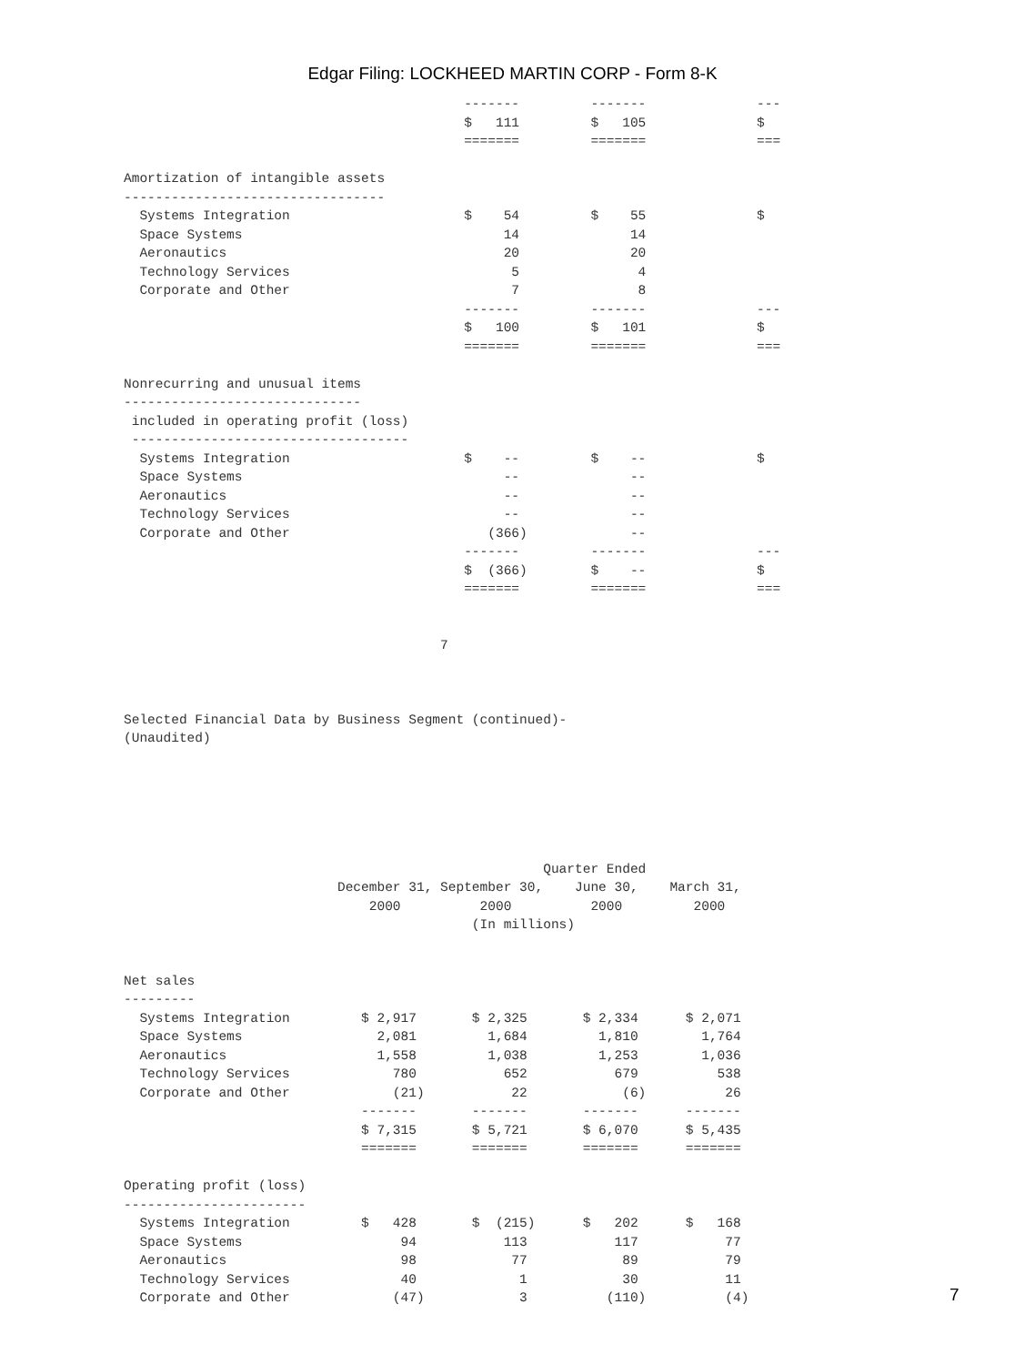Edgar Filing: LOCKHEED MARTIN CORP - Form 8-K
                                           -------         -------              ---
                                           $   111         $   105              $
                                           =======         =======              ===

Amortization of intangible assets
---------------------------------
  Systems Integration                      $    54         $    55              $
  Space Systems                                 14              14
  Aeronautics                                   20              20
  Technology Services                            5               4
  Corporate and Other                            7               8
                                           -------         -------              ---
                                           $   100         $   101              $
                                           =======         =======              ===

Nonrecurring and unusual items
------------------------------
 included in operating profit (loss)
 -----------------------------------
  Systems Integration                      $    --         $    --              $
  Space Systems                                 --              --
  Aeronautics                                   --              --
  Technology Services                           --              --
  Corporate and Other                         (366)             --
                                           -------         -------              ---
                                           $  (366)        $    --              $
                                           =======         =======              ===


                                        7



Selected Financial Data by Business Segment (continued)-
(Unaudited)






                                                     Quarter Ended
                           December 31, September 30,    June 30,    March 31,
                               2000          2000          2000         2000
                                            (In millions)


Net sales
---------
  Systems Integration         $ 2,917       $ 2,325       $ 2,334      $ 2,071
  Space Systems                 2,081         1,684         1,810        1,764
  Aeronautics                   1,558         1,038         1,253        1,036
  Technology Services             780           652           679          538
  Corporate and Other             (21)           22            (6)          26
                              -------       -------       -------      -------
                              $ 7,315       $ 5,721       $ 6,070      $ 5,435
                              =======       =======       =======      =======

Operating profit (loss)
-----------------------
  Systems Integration         $   428       $  (215)      $   202      $   168
  Space Systems                    94           113           117           77
  Aeronautics                      98            77            89           79
  Technology Services              40             1            30           11
  Corporate and Other             (47)            3          (110)          (4)
7